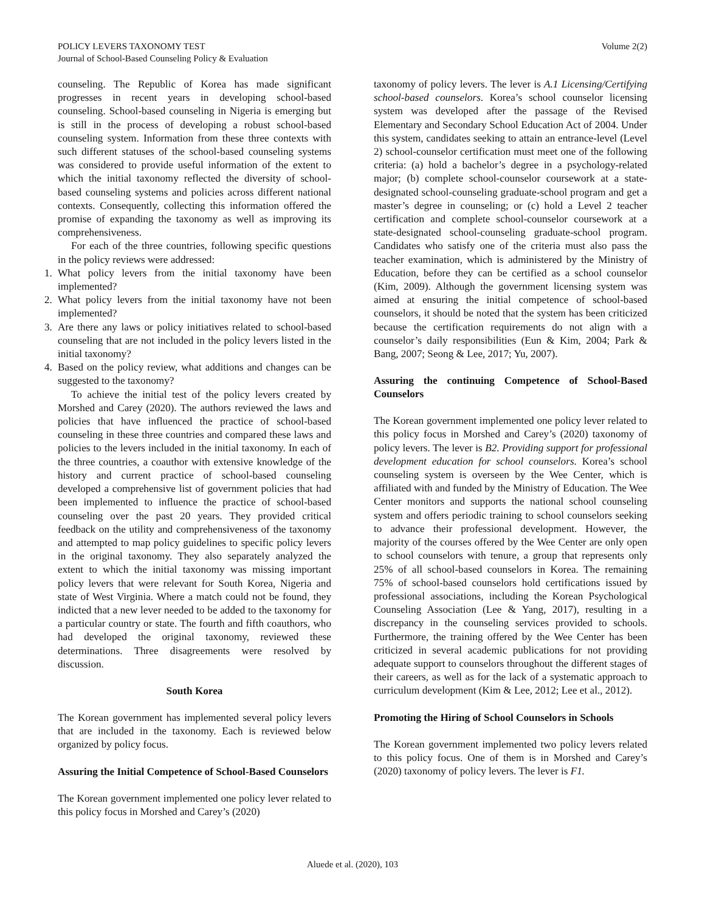POLICY LEVERS TAXONOMY TEST
Journal of School-Based Counseling Policy & Evaluation
Volume 2(2)
counseling. The Republic of Korea has made significant progresses in recent years in developing school-based counseling. School-based counseling in Nigeria is emerging but is still in the process of developing a robust school-based counseling system. Information from these three contexts with such different statuses of the school-based counseling systems was considered to provide useful information of the extent to which the initial taxonomy reflected the diversity of school-based counseling systems and policies across different national contexts. Consequently, collecting this information offered the promise of expanding the taxonomy as well as improving its comprehensiveness.
For each of the three countries, following specific questions in the policy reviews were addressed:
1. What policy levers from the initial taxonomy have been implemented?
2. What policy levers from the initial taxonomy have not been implemented?
3. Are there any laws or policy initiatives related to school-based counseling that are not included in the policy levers listed in the initial taxonomy?
4. Based on the policy review, what additions and changes can be suggested to the taxonomy?
To achieve the initial test of the policy levers created by Morshed and Carey (2020). The authors reviewed the laws and policies that have influenced the practice of school-based counseling in these three countries and compared these laws and policies to the levers included in the initial taxonomy. In each of the three countries, a coauthor with extensive knowledge of the history and current practice of school-based counseling developed a comprehensive list of government policies that had been implemented to influence the practice of school-based counseling over the past 20 years. They provided critical feedback on the utility and comprehensiveness of the taxonomy and attempted to map policy guidelines to specific policy levers in the original taxonomy. They also separately analyzed the extent to which the initial taxonomy was missing important policy levers that were relevant for South Korea, Nigeria and state of West Virginia. Where a match could not be found, they indicted that a new lever needed to be added to the taxonomy for a particular country or state. The fourth and fifth coauthors, who had developed the original taxonomy, reviewed these determinations. Three disagreements were resolved by discussion.
South Korea
The Korean government has implemented several policy levers that are included in the taxonomy. Each is reviewed below organized by policy focus.
Assuring the Initial Competence of School-Based Counselors
The Korean government implemented one policy lever related to this policy focus in Morshed and Carey’s (2020)
taxonomy of policy levers. The lever is A.1 Licensing/Certifying school-based counselors. Korea’s school counselor licensing system was developed after the passage of the Revised Elementary and Secondary School Education Act of 2004. Under this system, candidates seeking to attain an entrance-level (Level 2) school-counselor certification must meet one of the following criteria: (a) hold a bachelor’s degree in a psychology-related major; (b) complete school-counselor coursework at a state-designated school-counseling graduate-school program and get a master’s degree in counseling; or (c) hold a Level 2 teacher certification and complete school-counselor coursework at a state-designated school-counseling graduate-school program. Candidates who satisfy one of the criteria must also pass the teacher examination, which is administered by the Ministry of Education, before they can be certified as a school counselor (Kim, 2009). Although the government licensing system was aimed at ensuring the initial competence of school-based counselors, it should be noted that the system has been criticized because the certification requirements do not align with a counselor’s daily responsibilities (Eun & Kim, 2004; Park & Bang, 2007; Seong & Lee, 2017; Yu, 2007).
Assuring the continuing Competence of School-Based Counselors
The Korean government implemented one policy lever related to this policy focus in Morshed and Carey’s (2020) taxonomy of policy levers. The lever is B2. Providing support for professional development education for school counselors. Korea’s school counseling system is overseen by the Wee Center, which is affiliated with and funded by the Ministry of Education. The Wee Center monitors and supports the national school counseling system and offers periodic training to school counselors seeking to advance their professional development. However, the majority of the courses offered by the Wee Center are only open to school counselors with tenure, a group that represents only 25% of all school-based counselors in Korea. The remaining 75% of school-based counselors hold certifications issued by professional associations, including the Korean Psychological Counseling Association (Lee & Yang, 2017), resulting in a discrepancy in the counseling services provided to schools. Furthermore, the training offered by the Wee Center has been criticized in several academic publications for not providing adequate support to counselors throughout the different stages of their careers, as well as for the lack of a systematic approach to curriculum development (Kim & Lee, 2012; Lee et al., 2012).
Promoting the Hiring of School Counselors in Schools
The Korean government implemented two policy levers related to this policy focus. One of them is in Morshed and Carey’s (2020) taxonomy of policy levers. The lever is F1.
Aluede et al. (2020), 103